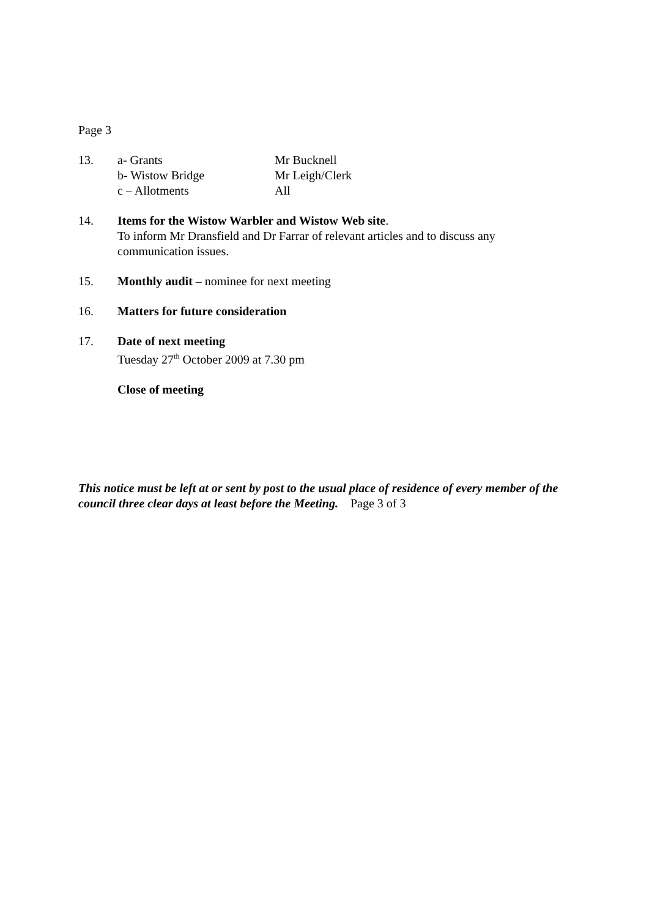Page 3
13. a- Grants Mr Bucknell
b- Wistow Bridge Mr Leigh/Clerk
c – Allotments All
14. Items for the Wistow Warbler and Wistow Web site.
To inform Mr Dransfield and Dr Farrar of relevant articles and to discuss any communication issues.
15. Monthly audit – nominee for next meeting
16. Matters for future consideration
17. Date of next meeting
Tuesday 27<sup>th</sup> October 2009 at 7.30 pm
Close of meeting
This notice must be left at or sent by post to the usual place of residence of every member of the council three clear days at least before the Meeting. Page 3 of 3